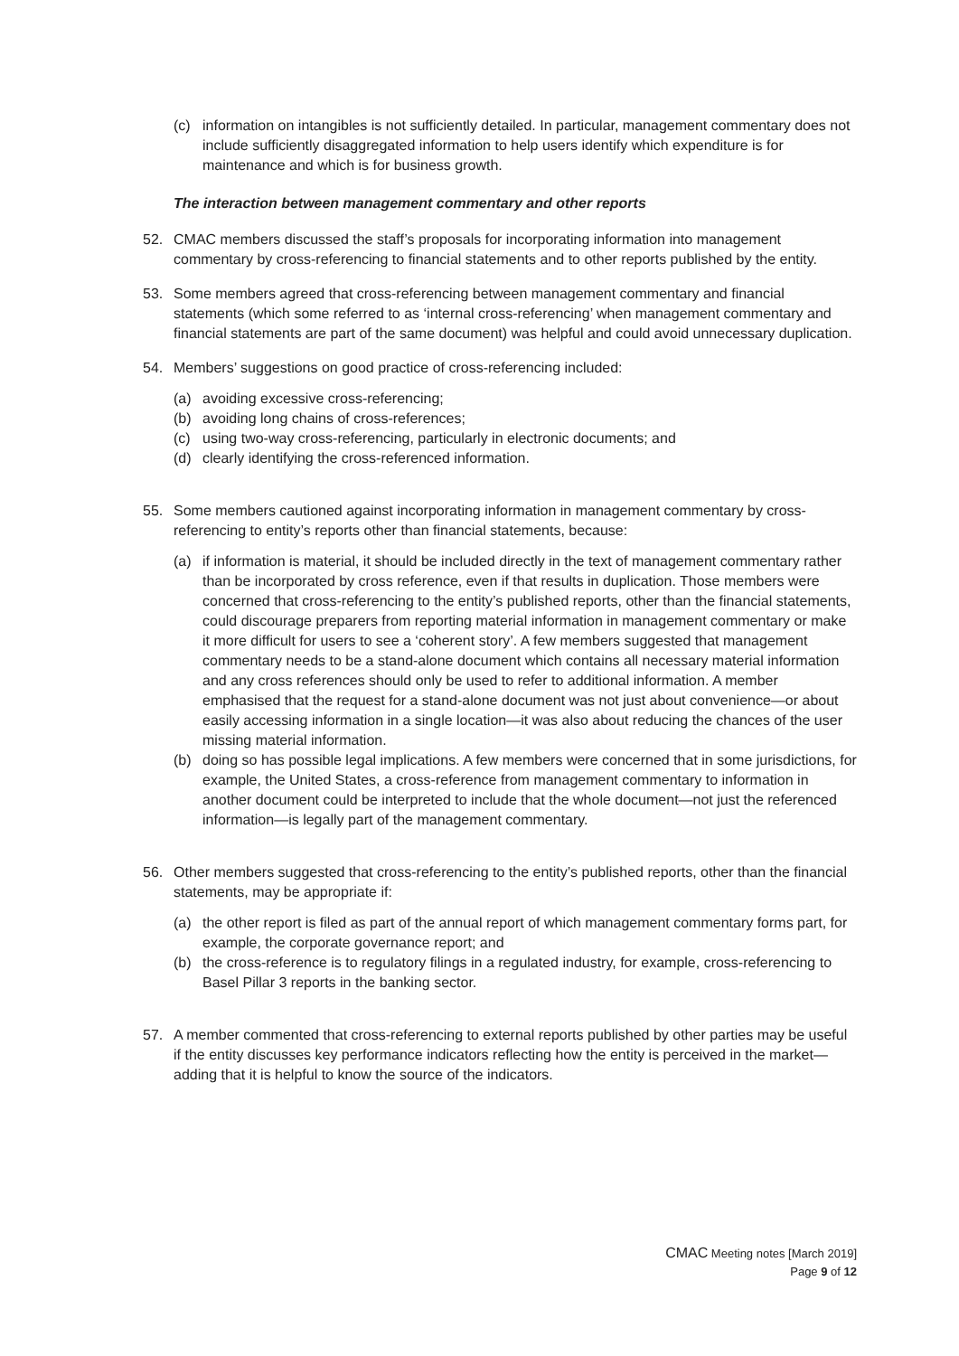(c) information on intangibles is not sufficiently detailed. In particular, management commentary does not include sufficiently disaggregated information to help users identify which expenditure is for maintenance and which is for business growth.
The interaction between management commentary and other reports
52. CMAC members discussed the staff’s proposals for incorporating information into management commentary by cross-referencing to financial statements and to other reports published by the entity.
53. Some members agreed that cross-referencing between management commentary and financial statements (which some referred to as ‘internal cross-referencing’ when management commentary and financial statements are part of the same document) was helpful and could avoid unnecessary duplication.
54. Members’ suggestions on good practice of cross-referencing included:
(a) avoiding excessive cross-referencing;
(b) avoiding long chains of cross-references;
(c) using two-way cross-referencing, particularly in electronic documents; and
(d) clearly identifying the cross-referenced information.
55. Some members cautioned against incorporating information in management commentary by cross-referencing to entity’s reports other than financial statements, because:
(a) if information is material, it should be included directly in the text of management commentary rather than be incorporated by cross reference, even if that results in duplication. Those members were concerned that cross-referencing to the entity’s published reports, other than the financial statements, could discourage preparers from reporting material information in management commentary or make it more difficult for users to see a ‘coherent story’. A few members suggested that management commentary needs to be a stand-alone document which contains all necessary material information and any cross references should only be used to refer to additional information. A member emphasised that the request for a stand-alone document was not just about convenience—or about easily accessing information in a single location—it was also about reducing the chances of the user missing material information.
(b) doing so has possible legal implications. A few members were concerned that in some jurisdictions, for example, the United States, a cross-reference from management commentary to information in another document could be interpreted to include that the whole document—not just the referenced information—is legally part of the management commentary.
56. Other members suggested that cross-referencing to the entity’s published reports, other than the financial statements, may be appropriate if:
(a) the other report is filed as part of the annual report of which management commentary forms part, for example, the corporate governance report; and
(b) the cross-reference is to regulatory filings in a regulated industry, for example, cross-referencing to Basel Pillar 3 reports in the banking sector.
57. A member commented that cross-referencing to external reports published by other parties may be useful if the entity discusses key performance indicators reflecting how the entity is perceived in the market—adding that it is helpful to know the source of the indicators.
CMAC Meeting notes [March 2019]
Page 9 of 12